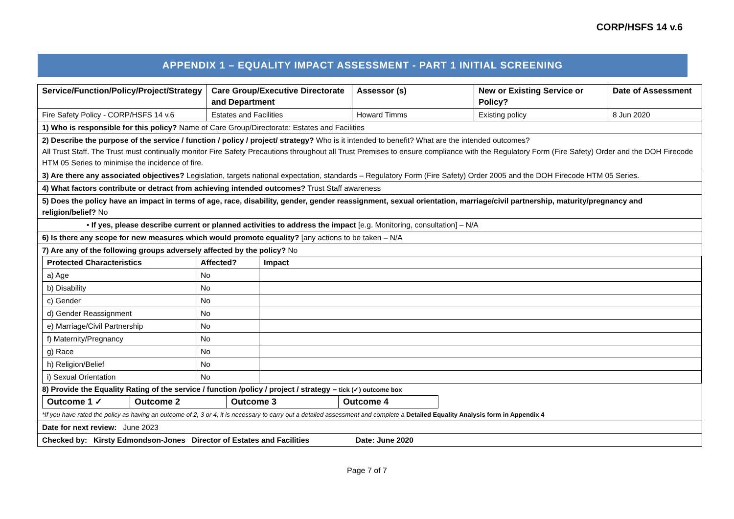CORP/HSFS 14 v.6
APPENDIX 1 – EQUALITY IMPACT ASSESSMENT - PART 1 INITIAL SCREENING
| Service/Function/Policy/Project/Strategy | Care Group/Executive Directorate and Department | Assessor (s) | New or Existing Service or Policy? | Date of Assessment |
| --- | --- | --- | --- | --- |
| Fire Safety Policy - CORP/HSFS 14 v.6 | Estates and Facilities | Howard Timms | Existing policy | 8 Jun 2020 |
| 1) Who is responsible for this policy? Name of Care Group/Directorate: Estates and Facilities | | | | |
| 2) Describe the purpose of the service / function / policy / project/ strategy? Who is it intended to benefit? What are the intended outcomes? All Trust Staff. The Trust must continually monitor Fire Safety Precautions throughout all Trust Premises to ensure compliance with the Regulatory Form (Fire Safety) Order and the DOH Firecode HTM 05 Series to minimise the incidence of fire. | | | | |
| 3) Are there any associated objectives? Legislation, targets national expectation, standards – Regulatory Form (Fire Safety) Order 2005 and the DOH Firecode HTM 05 Series. | | | | |
| 4) What factors contribute or detract from achieving intended outcomes? Trust Staff awareness | | | | |
| 5) Does the policy have an impact in terms of age, race, disability, gender, gender reassignment, sexual orientation, marriage/civil partnership, maturity/pregnancy and religion/belief? No | | | | |
| • If yes, please describe current or planned activities to address the impact [e.g. Monitoring, consultation] – N/A | | | | |
| 6) Is there any scope for new measures which would promote equality? [any actions to be taken – N/A | | | | |
| 7) Are any of the following groups adversely affected by the policy? No / Protected Characteristics / Affected? / Impact / / --- / --- / --- / / a) Age / No / / / b) Disability / No / / / c) Gender / No / / / d) Gender Reassignment / No / / / e) Marriage/Civil Partnership / No / / / f) Maternity/Pregnancy / No / / / g) Race / No / / / h) Religion/Belief / No / / / i) Sexual Orientation / No / / 8) Provide the Equality Rating of the service / function /policy / project / strategy – tick (✓) outcome box / Outcome 1 ✓ / Outcome 2 / Outcome 3 / Outcome 4 / *If you have rated the policy as having an outcome of 2, 3 or 4, it is necessary to carry out a detailed assessment and complete a Detailed Equality Analysis form in Appendix 4 | | | | |
| Date for next review: June 2023 | | | | |
| Checked by: Kirsty Edmondson-Jones Director of Estates and Facilities Date: June 2020 | | | | |
Page 7 of 7